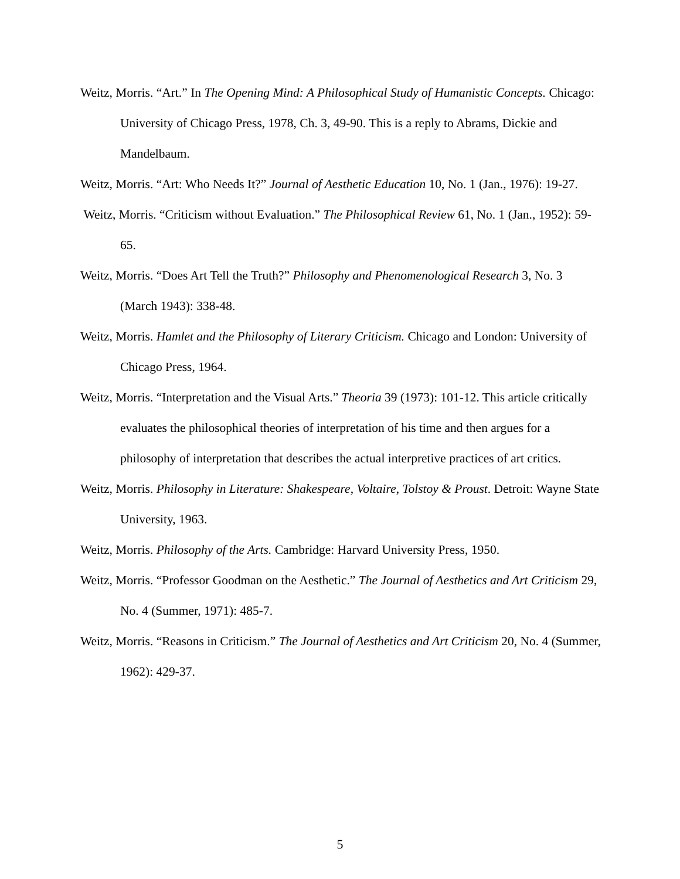Weitz, Morris. “Art.” In The Opening Mind: A Philosophical Study of Humanistic Concepts. Chicago: University of Chicago Press, 1978, Ch. 3, 49-90. This is a reply to Abrams, Dickie and Mandelbaum.
Weitz, Morris. “Art: Who Needs It?” Journal of Aesthetic Education 10, No. 1 (Jan., 1976): 19-27.
Weitz, Morris. “Criticism without Evaluation.” The Philosophical Review 61, No. 1 (Jan., 1952): 59-65.
Weitz, Morris. “Does Art Tell the Truth?” Philosophy and Phenomenological Research 3, No. 3 (March 1943): 338-48.
Weitz, Morris. Hamlet and the Philosophy of Literary Criticism. Chicago and London: University of Chicago Press, 1964.
Weitz, Morris. “Interpretation and the Visual Arts.” Theoria 39 (1973): 101-12. This article critically evaluates the philosophical theories of interpretation of his time and then argues for a philosophy of interpretation that describes the actual interpretive practices of art critics.
Weitz, Morris. Philosophy in Literature: Shakespeare, Voltaire, Tolstoy & Proust. Detroit: Wayne State University, 1963.
Weitz, Morris. Philosophy of the Arts. Cambridge: Harvard University Press, 1950.
Weitz, Morris. “Professor Goodman on the Aesthetic.” The Journal of Aesthetics and Art Criticism 29, No. 4 (Summer, 1971): 485-7.
Weitz, Morris. “Reasons in Criticism.” The Journal of Aesthetics and Art Criticism 20, No. 4 (Summer, 1962): 429-37.
5